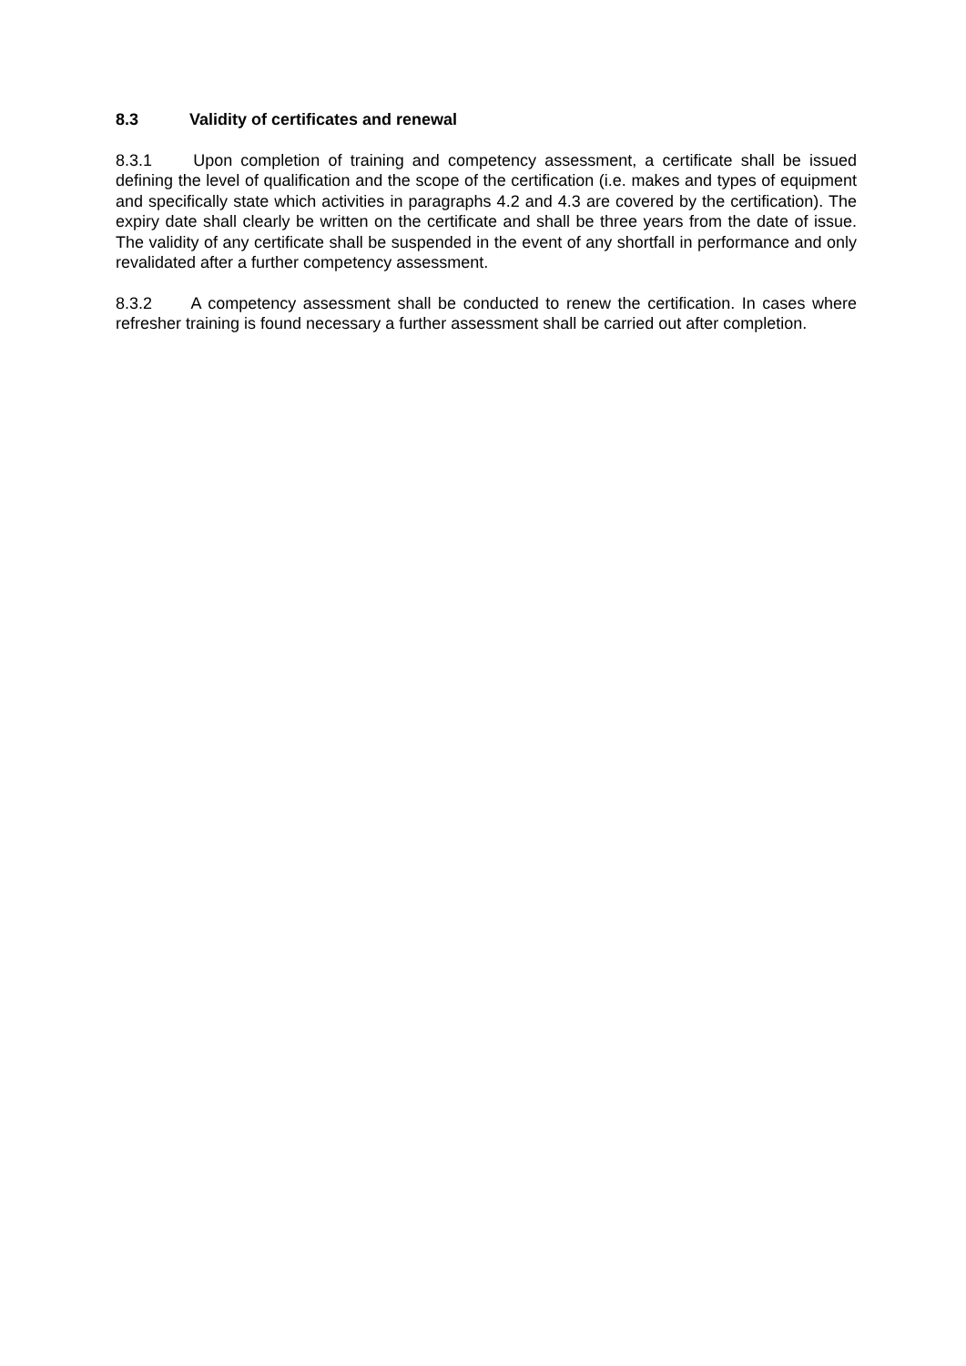8.3 Validity of certificates and renewal
8.3.1 Upon completion of training and competency assessment, a certificate shall be issued defining the level of qualification and the scope of the certification (i.e. makes and types of equipment and specifically state which activities in paragraphs 4.2 and 4.3 are covered by the certification). The expiry date shall clearly be written on the certificate and shall be three years from the date of issue. The validity of any certificate shall be suspended in the event of any shortfall in performance and only revalidated after a further competency assessment.
8.3.2 A competency assessment shall be conducted to renew the certification. In cases where refresher training is found necessary a further assessment shall be carried out after completion.